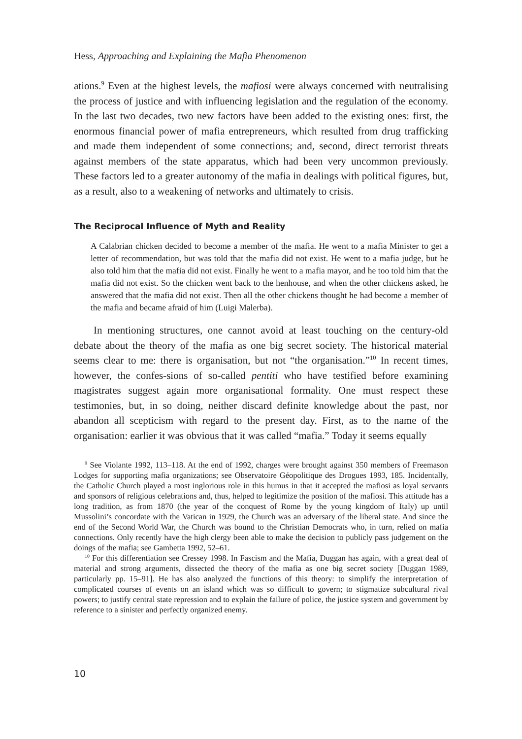Hess, Approaching and Explaining the Mafia Phenomenon
ations.<sup>9</sup> Even at the highest levels, the mafiosi were always concerned with neutralising the process of justice and with influencing legislation and the regulation of the economy. In the last two decades, two new factors have been added to the existing ones: first, the enormous financial power of mafia entrepreneurs, which resulted from drug trafficking and made them independent of some connections; and, second, direct terrorist threats against members of the state apparatus, which had been very uncommon previously. These factors led to a greater autonomy of the mafia in dealings with political figures, but, as a result, also to a weakening of networks and ultimately to crisis.
The Reciprocal Influence of Myth and Reality
A Calabrian chicken decided to become a member of the mafia. He went to a mafia Minister to get a letter of recommendation, but was told that the mafia did not exist. He went to a mafia judge, but he also told him that the mafia did not exist. Finally he went to a mafia mayor, and he too told him that the mafia did not exist. So the chicken went back to the henhouse, and when the other chickens asked, he answered that the mafia did not exist. Then all the other chickens thought he had become a member of the mafia and became afraid of him (Luigi Malerba).
In mentioning structures, one cannot avoid at least touching on the century-old debate about the theory of the mafia as one big secret society. The historical material seems clear to me: there is organisation, but not “the organisation.”<sup>10</sup> In recent times, however, the confes-sions of so-called pentiti who have testified before examining magistrates suggest again more organisational formality. One must respect these testimonies, but, in so doing, neither discard definite knowledge about the past, nor abandon all scepticism with regard to the present day. First, as to the name of the organisation: earlier it was obvious that it was called “mafia.” Today it seems equally
<sup>9</sup> See Violante 1992, 113–118. At the end of 1992, charges were brought against 350 members of Freemason Lodges for supporting mafia organizations; see Observatoire Géopolitique des Drogues 1993, 185. Incidentally, the Catholic Church played a most inglorious role in this humus in that it accepted the mafiosi as loyal servants and sponsors of religious celebrations and, thus, helped to legitimize the position of the mafiosi. This attitude has a long tradition, as from 1870 (the year of the conquest of Rome by the young kingdom of Italy) up until Mussolini’s concordate with the Vatican in 1929, the Church was an adversary of the liberal state. And since the end of the Second World War, the Church was bound to the Christian Democrats who, in turn, relied on mafia connections. Only recently have the high clergy been able to make the decision to publicly pass judgement on the doings of the mafia; see Gambetta 1992, 52–61.
<sup>10</sup> For this differentiation see Cressey 1998. In Fascism and the Mafia, Duggan has again, with a great deal of material and strong arguments, dissected the theory of the mafia as one big secret society [Duggan 1989, particularly pp. 15–91]. He has also analyzed the functions of this theory: to simplify the interpretation of complicated courses of events on an island which was so difficult to govern; to stigmatize subcultural rival powers; to justify central state repression and to explain the failure of police, the justice system and government by reference to a sinister and perfectly organized enemy.
10